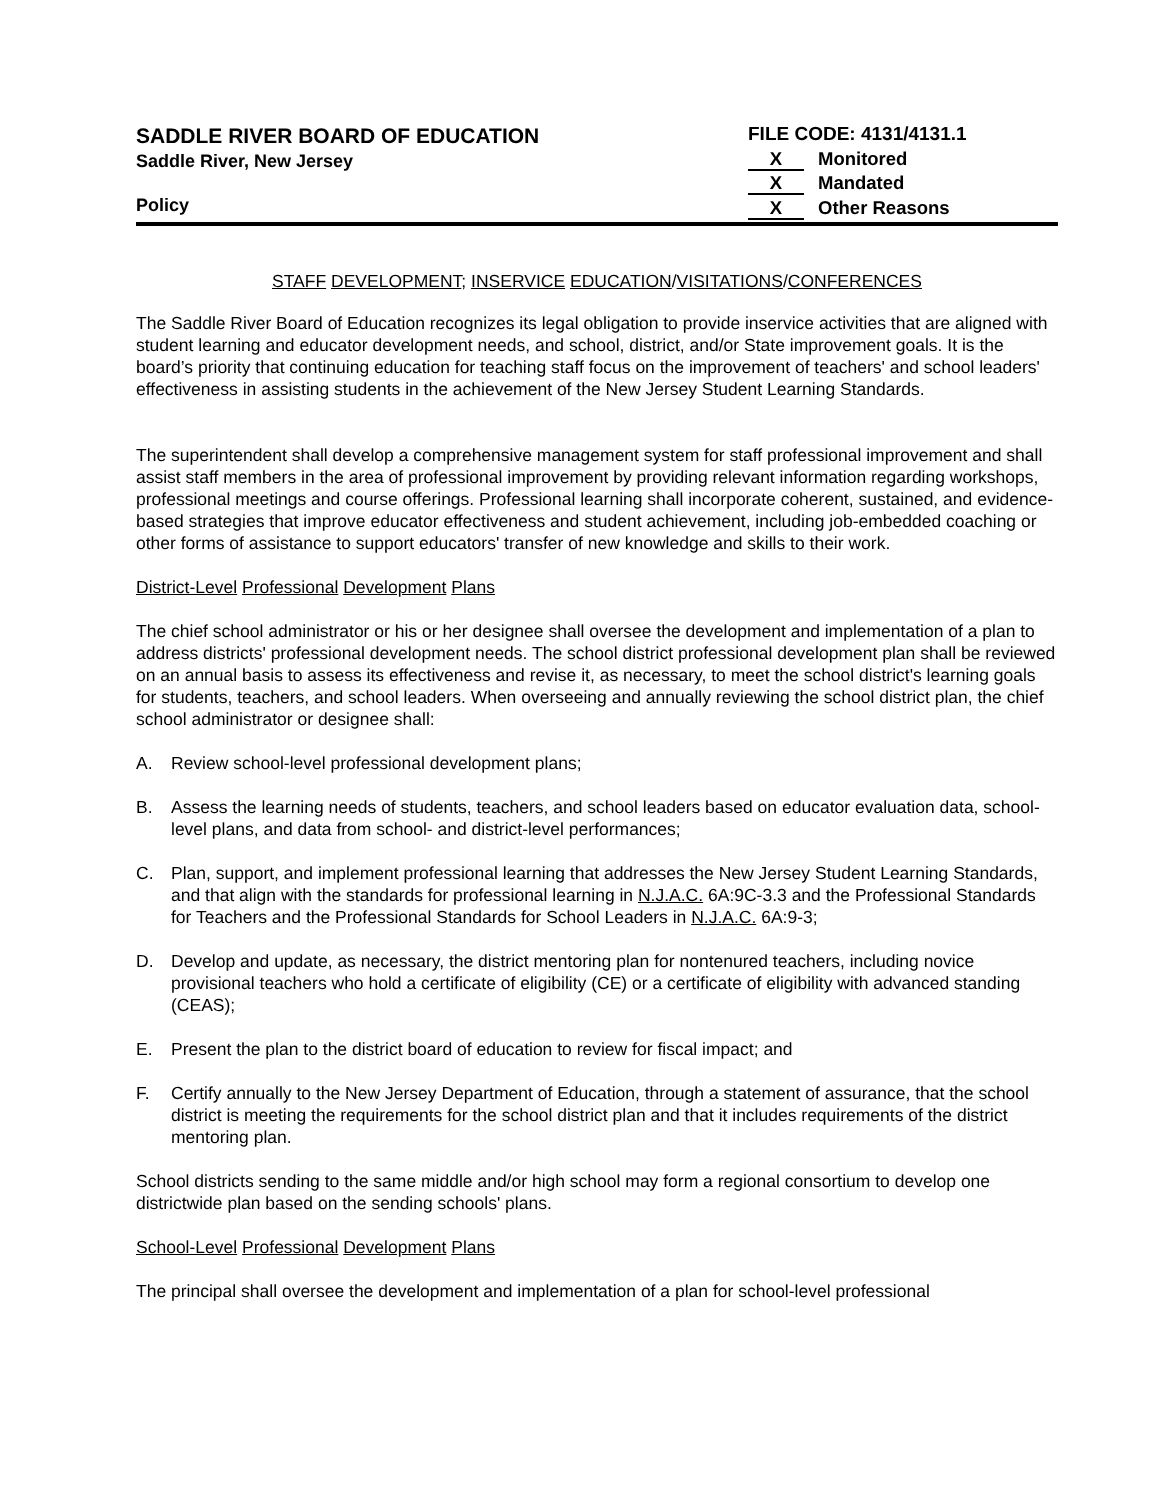SADDLE RIVER BOARD OF EDUCATION
Saddle River, New Jersey
Policy
FILE CODE: 4131/4131.1
X Monitored
X Mandated
X Other Reasons
STAFF DEVELOPMENT; INSERVICE EDUCATION/VISITATIONS/CONFERENCES
The Saddle River Board of Education recognizes its legal obligation to provide inservice activities that are aligned with student learning and educator development needs, and school, district, and/or State improvement goals. It is the board’s priority that continuing education for teaching staff focus on the improvement of teachers' and school leaders' effectiveness in assisting students in the achievement of the New Jersey Student Learning Standards.
The superintendent shall develop a comprehensive management system for staff professional improvement and shall assist staff members in the area of professional improvement by providing relevant information regarding workshops, professional meetings and course offerings. Professional learning shall incorporate coherent, sustained, and evidence-based strategies that improve educator effectiveness and student achievement, including job-embedded coaching or other forms of assistance to support educators' transfer of new knowledge and skills to their work.
District-Level Professional Development Plans
The chief school administrator or his or her designee shall oversee the development and implementation of a plan to address districts' professional development needs. The school district professional development plan shall be reviewed on an annual basis to assess its effectiveness and revise it, as necessary, to meet the school district's learning goals for students, teachers, and school leaders. When overseeing and annually reviewing the school district plan, the chief school administrator or designee shall:
A. Review school-level professional development plans;
B. Assess the learning needs of students, teachers, and school leaders based on educator evaluation data, school-level plans, and data from school- and district-level performances;
C. Plan, support, and implement professional learning that addresses the New Jersey Student Learning Standards, and that align with the standards for professional learning in N.J.A.C. 6A:9C-3.3 and the Professional Standards for Teachers and the Professional Standards for School Leaders in N.J.A.C. 6A:9-3;
D. Develop and update, as necessary, the district mentoring plan for nontenured teachers, including novice provisional teachers who hold a certificate of eligibility (CE) or a certificate of eligibility with advanced standing (CEAS);
E. Present the plan to the district board of education to review for fiscal impact; and
F. Certify annually to the New Jersey Department of Education, through a statement of assurance, that the school district is meeting the requirements for the school district plan and that it includes requirements of the district mentoring plan.
School districts sending to the same middle and/or high school may form a regional consortium to develop one districtwide plan based on the sending schools' plans.
School-Level Professional Development Plans
The principal shall oversee the development and implementation of a plan for school-level professional